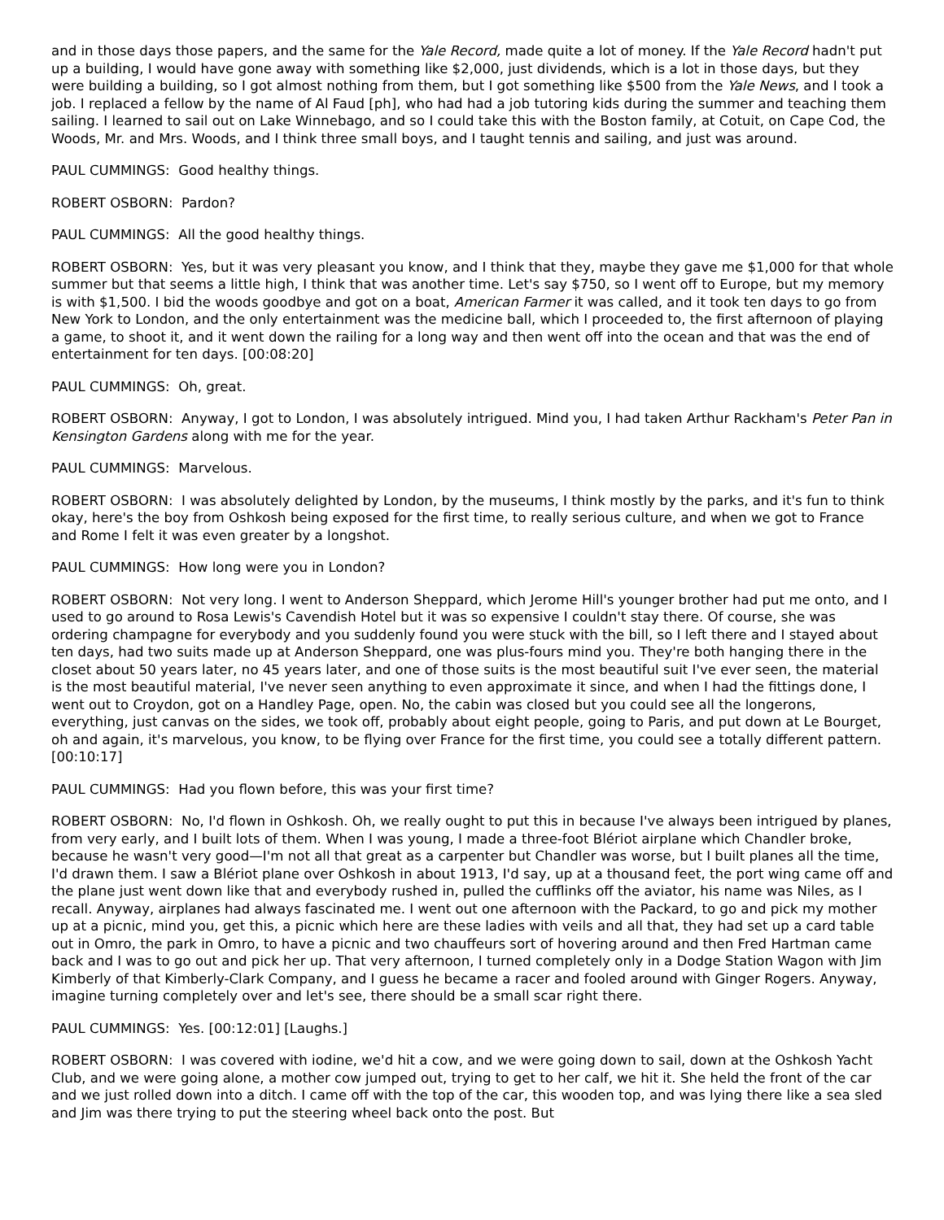and in those days those papers, and the same for the Yale Record, made quite a lot of money. If the Yale Record hadn't put up a building, I would have gone away with something like $2,000, just dividends, which is a lot in those days, but they were building a building, so I got almost nothing from them, but I got something like $500 from the Yale News, and I took a job. I replaced a fellow by the name of Al Faud [ph], who had had a job tutoring kids during the summer and teaching them sailing. I learned to sail out on Lake Winnebago, and so I could take this with the Boston family, at Cotuit, on Cape Cod, the Woods, Mr. and Mrs. Woods, and I think three small boys, and I taught tennis and sailing, and just was around.
PAUL CUMMINGS: Good healthy things.
ROBERT OSBORN: Pardon?
PAUL CUMMINGS: All the good healthy things.
ROBERT OSBORN: Yes, but it was very pleasant you know, and I think that they, maybe they gave me $1,000 for that whole summer but that seems a little high, I think that was another time. Let's say $750, so I went off to Europe, but my memory is with $1,500. I bid the woods goodbye and got on a boat, American Farmer it was called, and it took ten days to go from New York to London, and the only entertainment was the medicine ball, which I proceeded to, the first afternoon of playing a game, to shoot it, and it went down the railing for a long way and then went off into the ocean and that was the end of entertainment for ten days. [00:08:20]
PAUL CUMMINGS: Oh, great.
ROBERT OSBORN: Anyway, I got to London, I was absolutely intrigued. Mind you, I had taken Arthur Rackham's Peter Pan in Kensington Gardens along with me for the year.
PAUL CUMMINGS: Marvelous.
ROBERT OSBORN: I was absolutely delighted by London, by the museums, I think mostly by the parks, and it's fun to think okay, here's the boy from Oshkosh being exposed for the first time, to really serious culture, and when we got to France and Rome I felt it was even greater by a longshot.
PAUL CUMMINGS: How long were you in London?
ROBERT OSBORN: Not very long. I went to Anderson Sheppard, which Jerome Hill's younger brother had put me onto, and I used to go around to Rosa Lewis's Cavendish Hotel but it was so expensive I couldn't stay there. Of course, she was ordering champagne for everybody and you suddenly found you were stuck with the bill, so I left there and I stayed about ten days, had two suits made up at Anderson Sheppard, one was plus-fours mind you. They're both hanging there in the closet about 50 years later, no 45 years later, and one of those suits is the most beautiful suit I've ever seen, the material is the most beautiful material, I've never seen anything to even approximate it since, and when I had the fittings done, I went out to Croydon, got on a Handley Page, open. No, the cabin was closed but you could see all the longerons, everything, just canvas on the sides, we took off, probably about eight people, going to Paris, and put down at Le Bourget, oh and again, it's marvelous, you know, to be flying over France for the first time, you could see a totally different pattern. [00:10:17]
PAUL CUMMINGS: Had you flown before, this was your first time?
ROBERT OSBORN: No, I'd flown in Oshkosh. Oh, we really ought to put this in because I've always been intrigued by planes, from very early, and I built lots of them. When I was young, I made a three-foot Blériot airplane which Chandler broke, because he wasn't very good—I'm not all that great as a carpenter but Chandler was worse, but I built planes all the time, I'd drawn them. I saw a Blériot plane over Oshkosh in about 1913, I'd say, up at a thousand feet, the port wing came off and the plane just went down like that and everybody rushed in, pulled the cufflinks off the aviator, his name was Niles, as I recall. Anyway, airplanes had always fascinated me. I went out one afternoon with the Packard, to go and pick my mother up at a picnic, mind you, get this, a picnic which here are these ladies with veils and all that, they had set up a card table out in Omro, the park in Omro, to have a picnic and two chauffeurs sort of hovering around and then Fred Hartman came back and I was to go out and pick her up. That very afternoon, I turned completely only in a Dodge Station Wagon with Jim Kimberly of that Kimberly-Clark Company, and I guess he became a racer and fooled around with Ginger Rogers. Anyway, imagine turning completely over and let's see, there should be a small scar right there.
PAUL CUMMINGS: Yes. [00:12:01] [Laughs.]
ROBERT OSBORN: I was covered with iodine, we'd hit a cow, and we were going down to sail, down at the Oshkosh Yacht Club, and we were going alone, a mother cow jumped out, trying to get to her calf, we hit it. She held the front of the car and we just rolled down into a ditch. I came off with the top of the car, this wooden top, and was lying there like a sea sled and Jim was there trying to put the steering wheel back onto the post. But